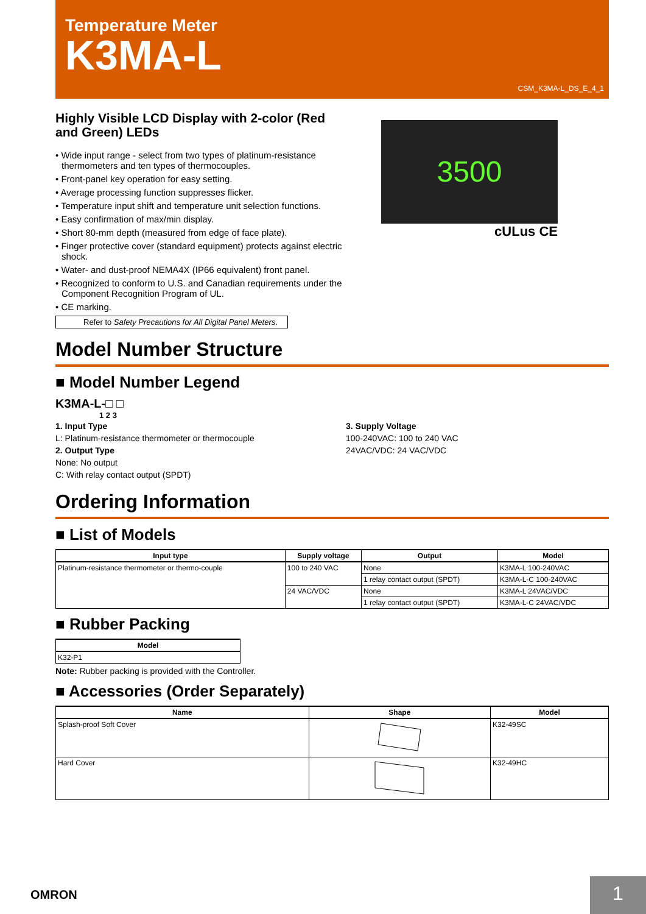Temperature Meter
K3MA-L
CSM_K3MA-L_DS_E_4_1
Highly Visible LCD Display with 2-color (Red and Green) LEDs
• Wide input range - select from two types of platinum-resistance thermometers and ten types of thermocouples.
• Front-panel key operation for easy setting.
• Average processing function suppresses flicker.
• Temperature input shift and temperature unit selection functions.
• Easy confirmation of max/min display.
• Short 80-mm depth (measured from edge of face plate).
• Finger protective cover (standard equipment) protects against electric shock.
• Water- and dust-proof NEMA4X (IP66 equivalent) front panel.
• Recognized to conform to U.S. and Canadian requirements under the Component Recognition Program of UL.
• CE marking.
Refer to Safety Precautions for All Digital Panel Meters.
3500
cULus CE
Model Number Structure
■ Model Number Legend
K3MA-L-□ □
1 2 3
1. Input Type
L: Platinum-resistance thermometer or thermocouple
2. Output Type
None: No output
C: With relay contact output (SPDT)
3. Supply Voltage
100-240VAC: 100 to 240 VAC
24VAC/VDC: 24 VAC/VDC
Ordering Information
■ List of Models
| Input type | Supply voltage | Output | Model |
| --- | --- | --- | --- |
| Platinum-resistance thermometer or thermo-couple | 100 to 240 VAC | None | K3MA-L 100-240VAC |
| | | 1 relay contact output (SPDT) | K3MA-L-C 100-240VAC |
| | 24 VAC/VDC | None | K3MA-L 24VAC/VDC |
| | | 1 relay contact output (SPDT) | K3MA-L-C 24VAC/VDC |
■ Rubber Packing
| Model |
| --- |
| K32-P1 |
Note: Rubber packing is provided with the Controller.
■ Accessories (Order Separately)
| Name | Shape | Model |
| --- | --- | --- |
| Splash-proof Soft Cover | | K32-49SC |
| Hard Cover | | K32-49HC |
OMRON 1